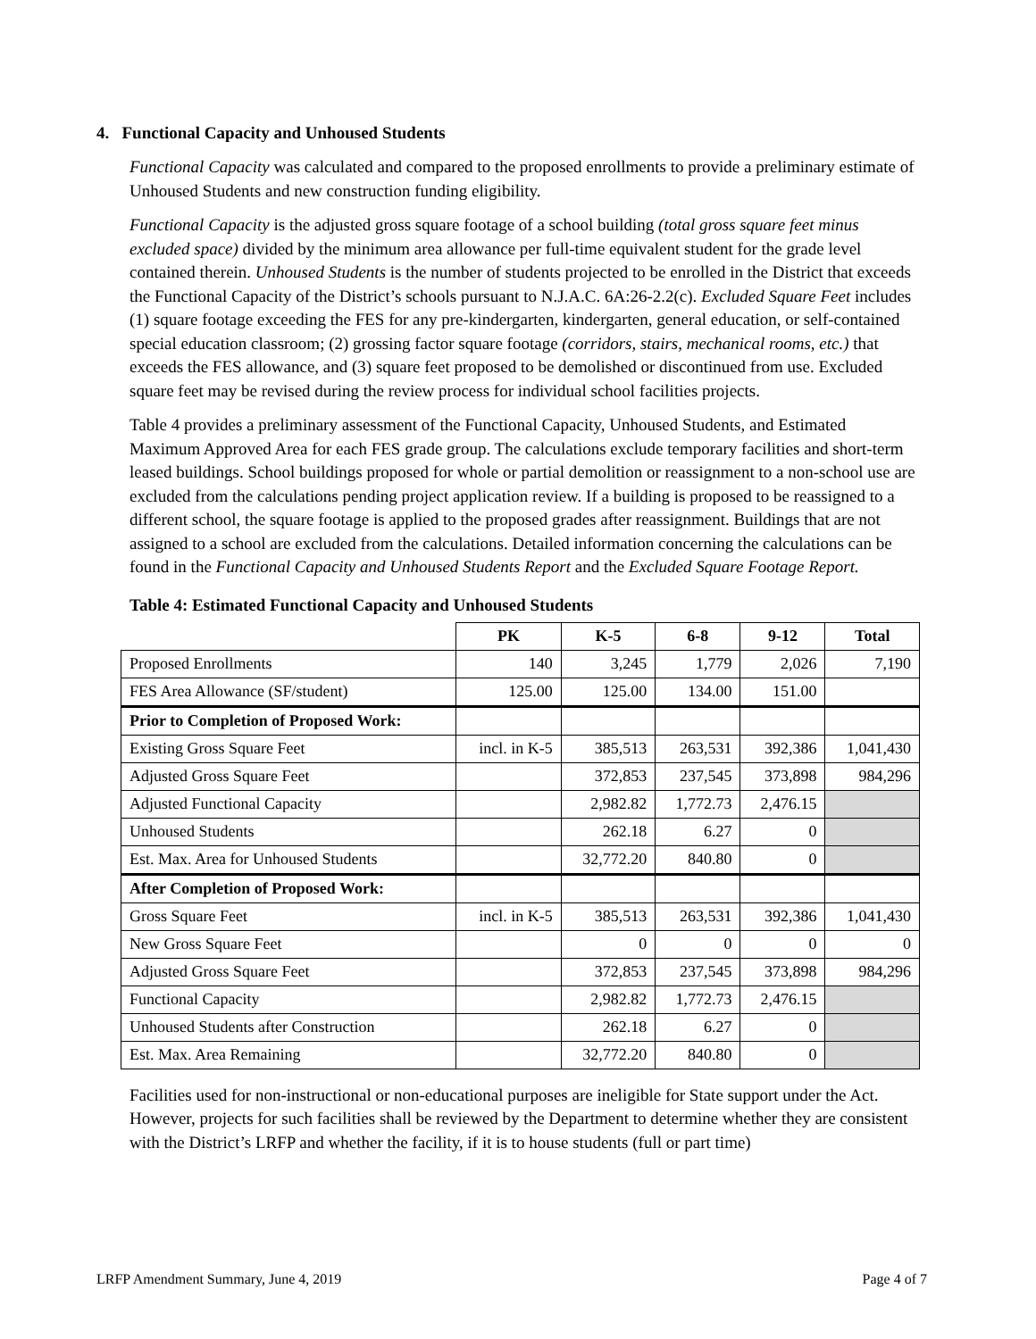4. Functional Capacity and Unhoused Students
Functional Capacity was calculated and compared to the proposed enrollments to provide a preliminary estimate of Unhoused Students and new construction funding eligibility.
Functional Capacity is the adjusted gross square footage of a school building (total gross square feet minus excluded space) divided by the minimum area allowance per full-time equivalent student for the grade level contained therein. Unhoused Students is the number of students projected to be enrolled in the District that exceeds the Functional Capacity of the District’s schools pursuant to N.J.A.C. 6A:26-2.2(c). Excluded Square Feet includes (1) square footage exceeding the FES for any pre-kindergarten, kindergarten, general education, or self-contained special education classroom; (2) grossing factor square footage (corridors, stairs, mechanical rooms, etc.) that exceeds the FES allowance, and (3) square feet proposed to be demolished or discontinued from use. Excluded square feet may be revised during the review process for individual school facilities projects.
Table 4 provides a preliminary assessment of the Functional Capacity, Unhoused Students, and Estimated Maximum Approved Area for each FES grade group. The calculations exclude temporary facilities and short-term leased buildings. School buildings proposed for whole or partial demolition or reassignment to a non-school use are excluded from the calculations pending project application review. If a building is proposed to be reassigned to a different school, the square footage is applied to the proposed grades after reassignment. Buildings that are not assigned to a school are excluded from the calculations. Detailed information concerning the calculations can be found in the Functional Capacity and Unhoused Students Report and the Excluded Square Footage Report.
Table 4: Estimated Functional Capacity and Unhoused Students
| | PK | K-5 | 6-8 | 9-12 | Total |
| Proposed Enrollments | 140 | 3,245 | 1,779 | 2,026 | 7,190 |
| FES Area Allowance (SF/student) | 125.00 | 125.00 | 134.00 | 151.00 | |
| Prior to Completion of Proposed Work: | | | | | |
| Existing Gross Square Feet | incl. in K-5 | 385,513 | 263,531 | 392,386 | 1,041,430 |
| Adjusted Gross Square Feet | | 372,853 | 237,545 | 373,898 | 984,296 |
| Adjusted Functional Capacity | | 2,982.82 | 1,772.73 | 2,476.15 | |
| Unhoused Students | | 262.18 | 6.27 | 0 | |
| Est. Max. Area for Unhoused Students | | 32,772.20 | 840.80 | 0 | |
| After Completion of Proposed Work: | | | | | |
| Gross Square Feet | incl. in K-5 | 385,513 | 263,531 | 392,386 | 1,041,430 |
| New Gross Square Feet | | 0 | 0 | 0 | 0 |
| Adjusted Gross Square Feet | | 372,853 | 237,545 | 373,898 | 984,296 |
| Functional Capacity | | 2,982.82 | 1,772.73 | 2,476.15 | |
| Unhoused Students after Construction | | 262.18 | 6.27 | 0 | |
| Est. Max. Area Remaining | | 32,772.20 | 840.80 | 0 | |
Facilities used for non-instructional or non-educational purposes are ineligible for State support under the Act. However, projects for such facilities shall be reviewed by the Department to determine whether they are consistent with the District’s LRFP and whether the facility, if it is to house students (full or part time)
LRFP Amendment Summary, June 4, 2019 Page 4 of 7